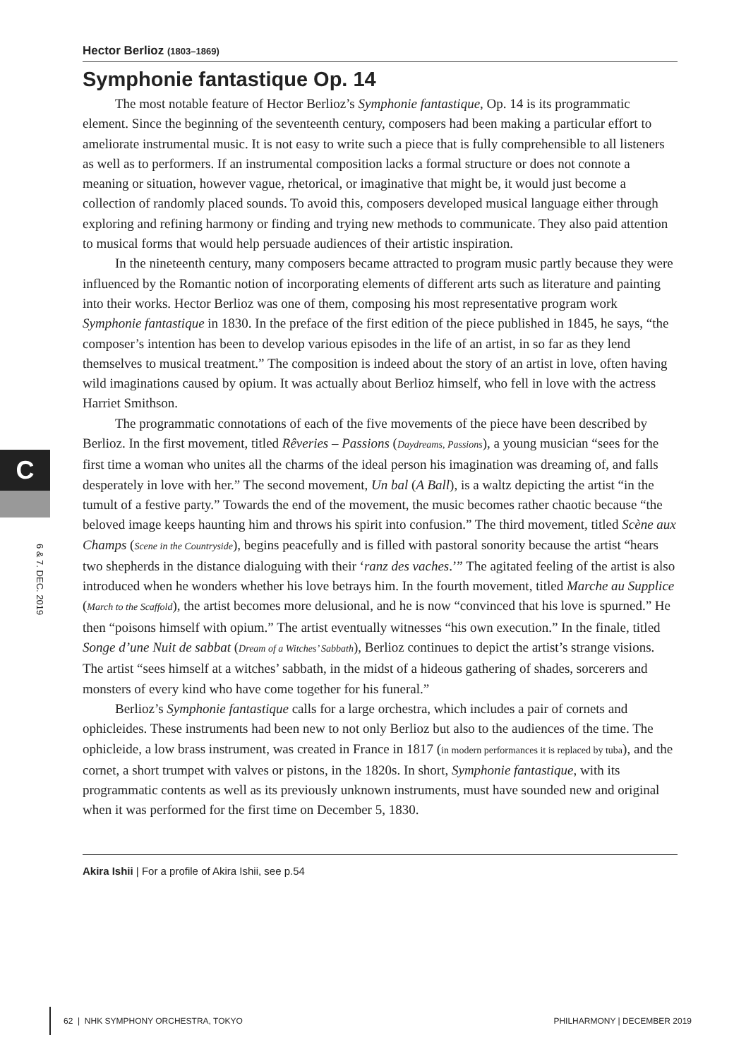C
6 & 7. DEC. 2019
Hector Berlioz (1803–1869)
Symphonie fantastique Op. 14
The most notable feature of Hector Berlioz’s Symphonie fantastique, Op. 14 is its programmatic element. Since the beginning of the seventeenth century, composers had been making a particular effort to ameliorate instrumental music. It is not easy to write such a piece that is fully comprehensible to all listeners as well as to performers. If an instrumental composition lacks a formal structure or does not connote a meaning or situation, however vague, rhetorical, or imaginative that might be, it would just become a collection of randomly placed sounds. To avoid this, composers developed musical language either through exploring and refining harmony or finding and trying new methods to communicate. They also paid attention to musical forms that would help persuade audiences of their artistic inspiration.
In the nineteenth century, many composers became attracted to program music partly because they were influenced by the Romantic notion of incorporating elements of different arts such as literature and painting into their works. Hector Berlioz was one of them, composing his most representative program work Symphonie fantastique in 1830. In the preface of the first edition of the piece published in 1845, he says, “the composer’s intention has been to develop various episodes in the life of an artist, in so far as they lend themselves to musical treatment.” The composition is indeed about the story of an artist in love, often having wild imaginations caused by opium. It was actually about Berlioz himself, who fell in love with the actress Harriet Smithson.
The programmatic connotations of each of the five movements of the piece have been described by Berlioz. In the first movement, titled Rêveries – Passions (Daydreams, Passions), a young musician “sees for the first time a woman who unites all the charms of the ideal person his imagination was dreaming of, and falls desperately in love with her.” The second movement, Un bal (A Ball), is a waltz depicting the artist “in the tumult of a festive party.” Towards the end of the movement, the music becomes rather chaotic because “the beloved image keeps haunting him and throws his spirit into confusion.” The third movement, titled Scène aux Champs (Scene in the Countryside), begins peacefully and is filled with pastoral sonority because the artist “hears two shepherds in the distance dialoguing with their ‘ranz des vaches.’” The agitated feeling of the artist is also introduced when he wonders whether his love betrays him. In the fourth movement, titled Marche au Supplice (March to the Scaffold), the artist becomes more delusional, and he is now “convinced that his love is spurned.” He then “poisons himself with opium.” The artist eventually witnesses “his own execution.” In the finale, titled Songe d’une Nuit de sabbat (Dream of a Witches’ Sabbath), Berlioz continues to depict the artist’s strange visions. The artist “sees himself at a witches’ sabbath, in the midst of a hideous gathering of shades, sorcerers and monsters of every kind who have come together for his funeral.”
Berlioz’s Symphonie fantastique calls for a large orchestra, which includes a pair of cornets and ophicleides. These instruments had been new to not only Berlioz but also to the audiences of the time. The ophicleide, a low brass instrument, was created in France in 1817 (in modern performances it is replaced by tuba), and the cornet, a short trumpet with valves or pistons, in the 1820s. In short, Symphonie fantastique, with its programmatic contents as well as its previously unknown instruments, must have sounded new and original when it was performed for the first time on December 5, 1830.
Akira Ishii | For a profile of Akira Ishii, see p.54
62 | NHK SYMPHONY ORCHESTRA, TOKYO PHILHARMONY | DECEMBER 2019